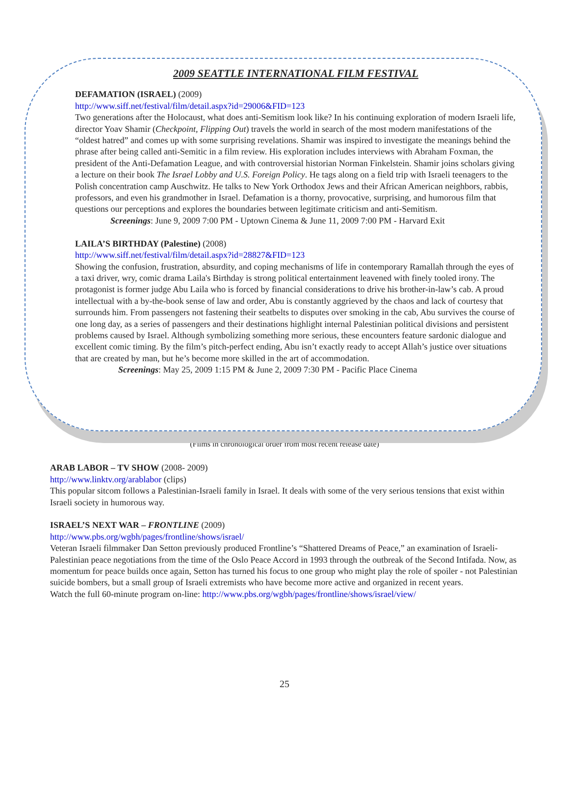2009 SEATTLE INTERNATIONAL FILM FESTIVAL
DEFAMATION (ISRAEL) (2009)
http://www.siff.net/festival/film/detail.aspx?id=29006&FID=123
Two generations after the Holocaust, what does anti-Semitism look like? In his continuing exploration of modern Israeli life, director Yoav Shamir (Checkpoint, Flipping Out) travels the world in search of the most modern manifestations of the “oldest hatred” and comes up with some surprising revelations. Shamir was inspired to investigate the meanings behind the phrase after being called anti-Semitic in a film review. His exploration includes interviews with Abraham Foxman, the president of the Anti-Defamation League, and with controversial historian Norman Finkelstein. Shamir joins scholars giving a lecture on their book The Israel Lobby and U.S. Foreign Policy. He tags along on a field trip with Israeli teenagers to the Polish concentration camp Auschwitz. He talks to New York Orthodox Jews and their African American neighbors, rabbis, professors, and even his grandmother in Israel. Defamation is a thorny, provocative, surprising, and humorous film that questions our perceptions and explores the boundaries between legitimate criticism and anti-Semitism.
Screenings: June 9, 2009 7:00 PM - Uptown Cinema & June 11, 2009 7:00 PM - Harvard Exit
LAILA’S BIRTHDAY (Palestine) (2008)
http://www.siff.net/festival/film/detail.aspx?id=28827&FID=123
Showing the confusion, frustration, absurdity, and coping mechanisms of life in contemporary Ramallah through the eyes of a taxi driver, wry, comic drama Laila's Birthday is strong political entertainment leavened with finely tooled irony. The protagonist is former judge Abu Laila who is forced by financial considerations to drive his brother-in-law’s cab. A proud intellectual with a by-the-book sense of law and order, Abu is constantly aggrieved by the chaos and lack of courtesy that surrounds him. From passengers not fastening their seatbelts to disputes over smoking in the cab, Abu survives the course of one long day, as a series of passengers and their destinations highlight internal Palestinian political divisions and persistent problems caused by Israel. Although symbolizing something more serious, these encounters feature sardonic dialogue and excellent comic timing. By the film’s pitch-perfect ending, Abu isn’t exactly ready to accept Allah’s justice over situations that are created by man, but he’s become more skilled in the art of accommodation.
Screenings: May 25, 2009 1:15 PM & June 2, 2009 7:30 PM - Pacific Place Cinema
(Films in chronological order from most recent release date)
ARAB LABOR – TV SHOW (2008- 2009)
http://www.linktv.org/arablabor (clips)
This popular sitcom follows a Palestinian-Israeli family in Israel. It deals with some of the very serious tensions that exist within Israeli society in humorous way.
ISRAEL’S NEXT WAR – FRONTLINE (2009)
http://www.pbs.org/wgbh/pages/frontline/shows/israel/
Veteran Israeli filmmaker Dan Setton previously produced Frontline’s “Shattered Dreams of Peace,” an examination of Israeli-Palestinian peace negotiations from the time of the Oslo Peace Accord in 1993 through the outbreak of the Second Intifada. Now, as momentum for peace builds once again, Setton has turned his focus to one group who might play the role of spoiler - not Palestinian suicide bombers, but a small group of Israeli extremists who have become more active and organized in recent years.
Watch the full 60-minute program on-line: http://www.pbs.org/wgbh/pages/frontline/shows/israel/view/
25